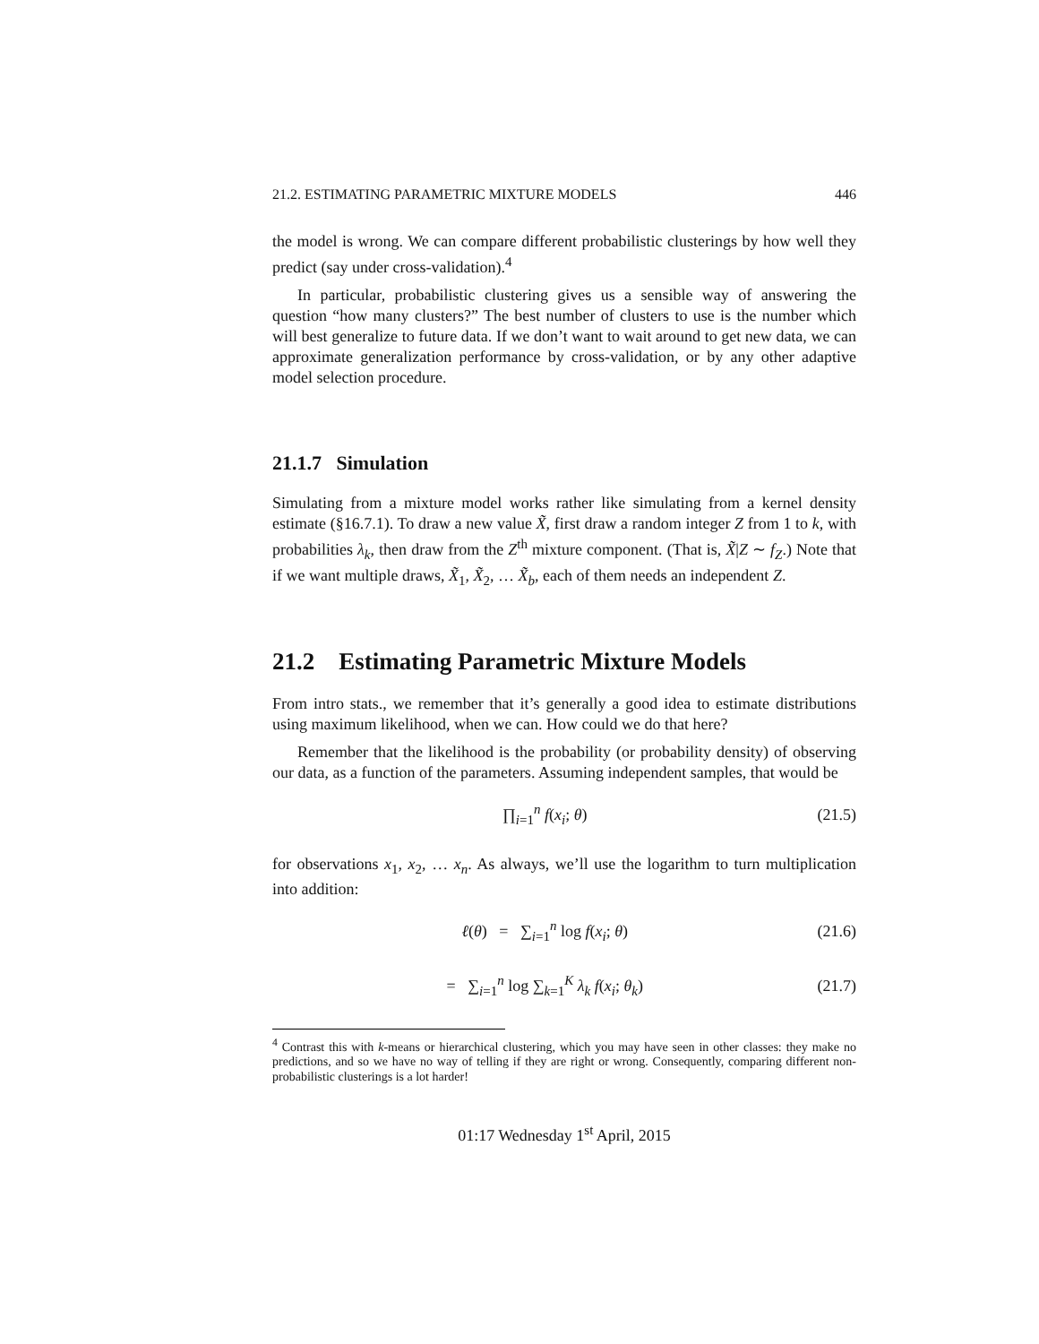21.2. ESTIMATING PARAMETRIC MIXTURE MODELS 446
the model is wrong. We can compare different probabilistic clusterings by how well they predict (say under cross-validation).<sup>4</sup>
In particular, probabilistic clustering gives us a sensible way of answering the question “how many clusters?” The best number of clusters to use is the number which will best generalize to future data. If we don’t want to wait around to get new data, we can approximate generalization performance by cross-validation, or by any other adaptive model selection procedure.
21.1.7 Simulation
Simulating from a mixture model works rather like simulating from a kernel density estimate (§16.7.1). To draw a new value X̃, first draw a random integer Z from 1 to k, with probabilities λ<sub>k</sub>, then draw from the Z<sup>th</sup> mixture component. (That is, X̃|Z ∼ f<sub>Z</sub>.) Note that if we want multiple draws, X̃<sub>1</sub>, X̃<sub>2</sub>, … X̃<sub>b</sub>, each of them needs an independent Z.
21.2 Estimating Parametric Mixture Models
From intro stats., we remember that it’s generally a good idea to estimate distributions using maximum likelihood, when we can. How could we do that here?
Remember that the likelihood is the probability (or probability density) of observing our data, as a function of the parameters. Assuming independent samples, that would be
∏<sub>i=1</sub><sup>n</sup> f(x<sub>i</sub>; θ) (21.5)
for observations x<sub>1</sub>, x<sub>2</sub>, … x<sub>n</sub>. As always, we’ll use the logarithm to turn multiplication into addition:
ℓ(θ) = ∑<sub>i=1</sub><sup>n</sup> log f(x<sub>i</sub>; θ) (21.6)
= ∑<sub>i=1</sub><sup>n</sup> log ∑<sub>k=1</sub><sup>K</sup> λ<sub>k</sub> f(x<sub>i</sub>; θ<sub>k</sub>) (21.7)
<sup>4</sup> Contrast this with k-means or hierarchical clustering, which you may have seen in other classes: they make no predictions, and so we have no way of telling if they are right or wrong. Consequently, comparing different non-probabilistic clusterings is a lot harder!
01:17 Wednesday 1<sup>st</sup> April, 2015